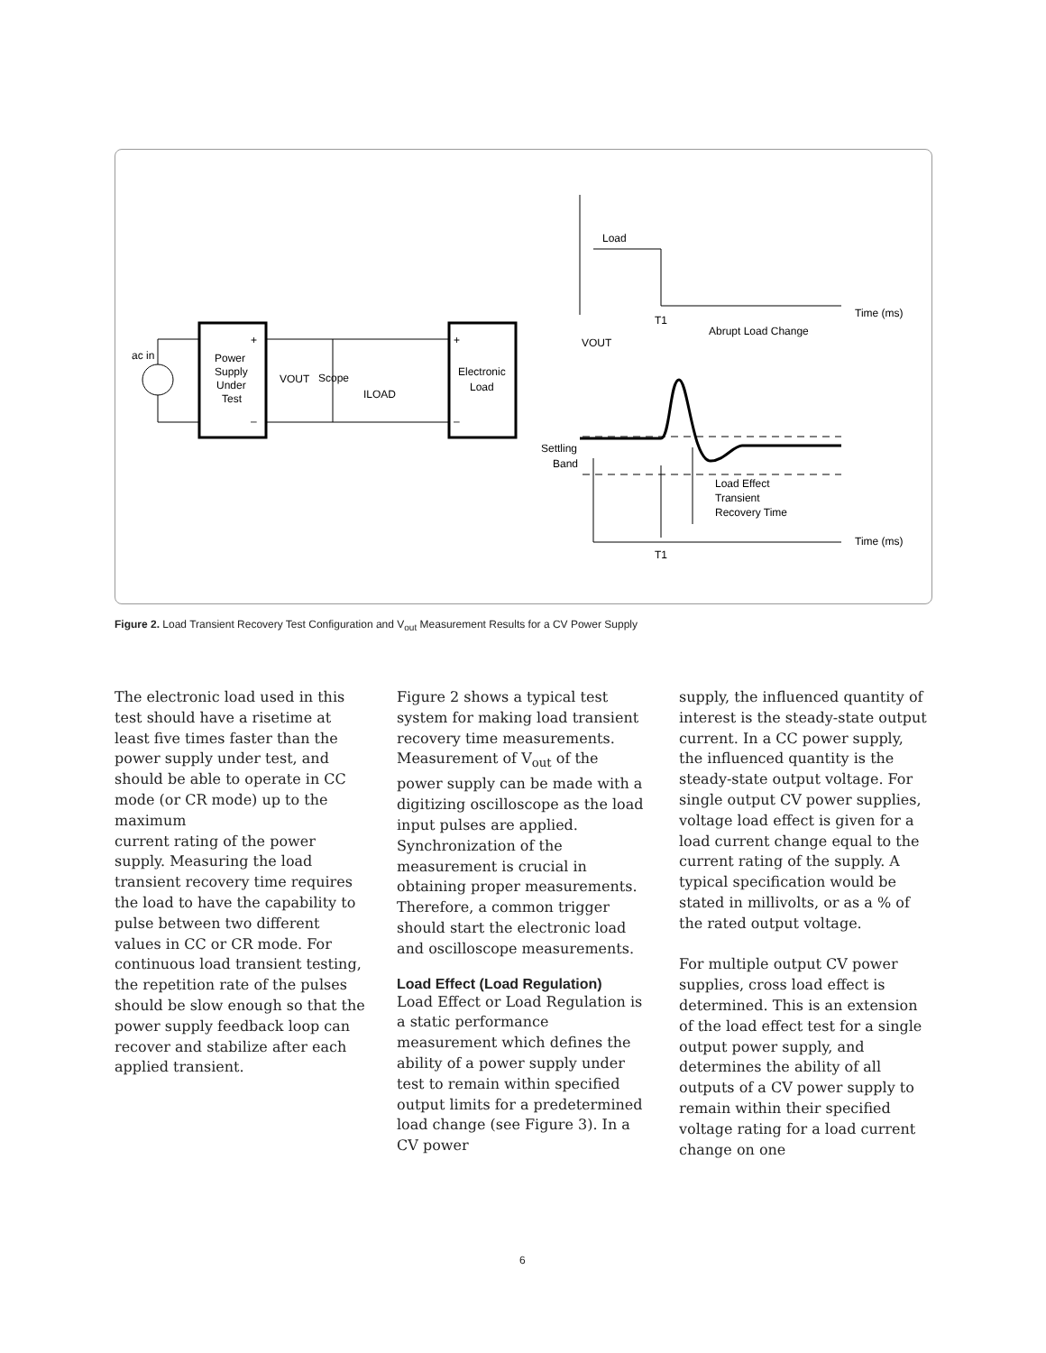ac in
Power
Supply
Under
Test
+
–
VOUT
Scope
ILOAD
+
–
Electronic
Load
Load
Time (ms)
T1
Abrupt Load Change
VOUT
Settling
Band
Load Effect
Transient
Recovery Time
Time (ms)
T1
Figure 2. Load Transient Recovery Test Configuration and V<sub>out</sub> Measurement Results for a CV Power Supply
The electronic load used in this test should have a risetime at least five times faster than the power supply under test, and should be able to operate in CC mode (or CR mode) up to the maximum
current rating of the power supply. Measuring the load transient recovery time requires the load to have the capability to pulse between two different values in CC or CR mode. For continuous load transient testing, the repetition rate of the pulses should be slow enough so that the power supply feedback loop can recover and stabilize after each applied transient.
Figure 2 shows a typical test system for making load transient recovery time measurements. Measurement of V<sub>out</sub> of the power supply can be made with a digitizing oscilloscope as the load input pulses are applied. Synchronization of the measurement is crucial in obtaining proper measurements. Therefore, a common trigger should start the electronic load and oscilloscope measurements.
Load Effect (Load Regulation)
Load Effect or Load Regulation is a static performance measurement which defines the ability of a power supply under test to remain within specified output limits for a predetermined load change (see Figure 3). In a CV power
supply, the influenced quantity of interest is the steady-state output current. In a CC power supply, the influenced quantity is the steady-state output voltage. For single output CV power supplies, voltage load effect is given for a load current change equal to the current rating of the supply. A typical specification would be stated in millivolts, or as a % of the rated output voltage.
For multiple output CV power supplies, cross load effect is determined. This is an extension of the load effect test for a single output power supply, and determines the ability of all outputs of a CV power supply to remain within their specified voltage rating for a load current change on one
6